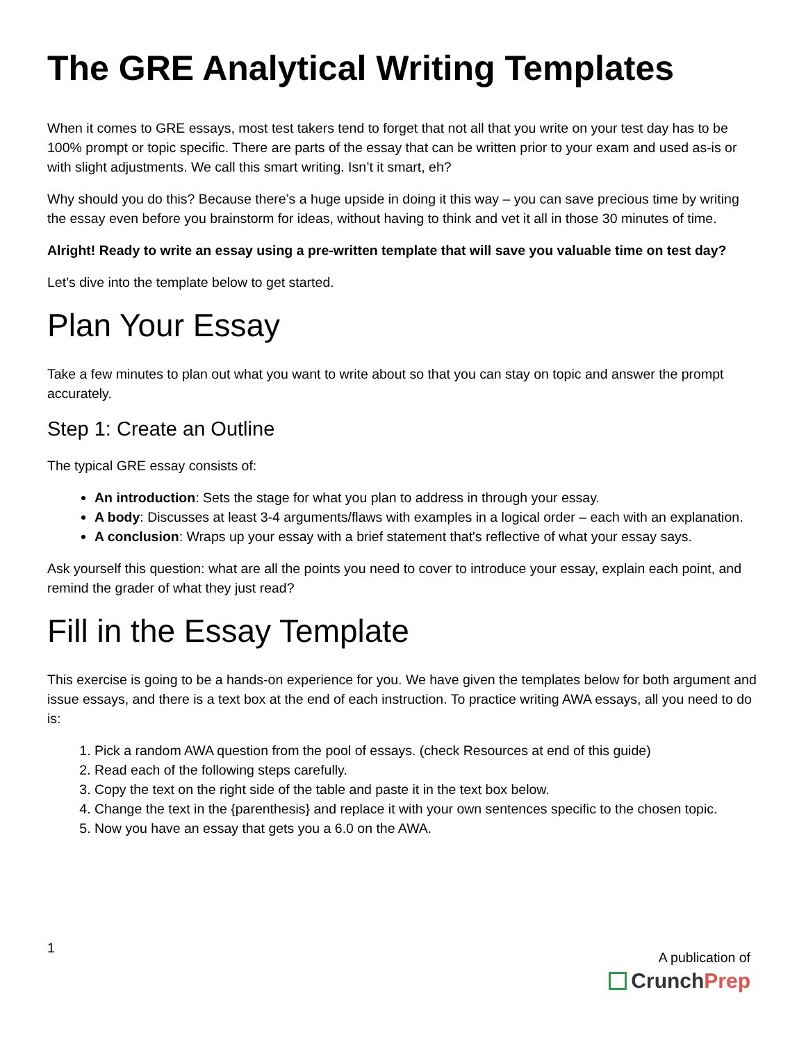The GRE Analytical Writing Templates
When it comes to GRE essays, most test takers tend to forget that not all that you write on your test day has to be 100% prompt or topic specific. There are parts of the essay that can be written prior to your exam and used as-is or with slight adjustments. We call this smart writing. Isn’t it smart, eh?
Why should you do this? Because there’s a huge upside in doing it this way – you can save precious time by writing the essay even before you brainstorm for ideas, without having to think and vet it all in those 30 minutes of time.
Alright! Ready to write an essay using a pre-written template that will save you valuable time on test day?
Let’s dive into the template below to get started.
Plan Your Essay
Take a few minutes to plan out what you want to write about so that you can stay on topic and answer the prompt accurately.
Step 1: Create an Outline
The typical GRE essay consists of:
An introduction: Sets the stage for what you plan to address in through your essay.
A body: Discusses at least 3-4 arguments/flaws with examples in a logical order – each with an explanation.
A conclusion: Wraps up your essay with a brief statement that's reflective of what your essay says.
Ask yourself this question: what are all the points you need to cover to introduce your essay, explain each point, and remind the grader of what they just read?
Fill in the Essay Template
This exercise is going to be a hands-on experience for you. We have given the templates below for both argument and issue essays, and there is a text box at the end of each instruction. To practice writing AWA essays, all you need to do is:
1. Pick a random AWA question from the pool of essays. (check Resources at end of this guide)
2. Read each of the following steps carefully.
3. Copy the text on the right side of the table and paste it in the text box below.
4. Change the text in the {parenthesis} and replace it with your own sentences specific to the chosen topic.
5. Now you have an essay that gets you a 6.0 on the AWA.
1
A publication of
Crunch Prep